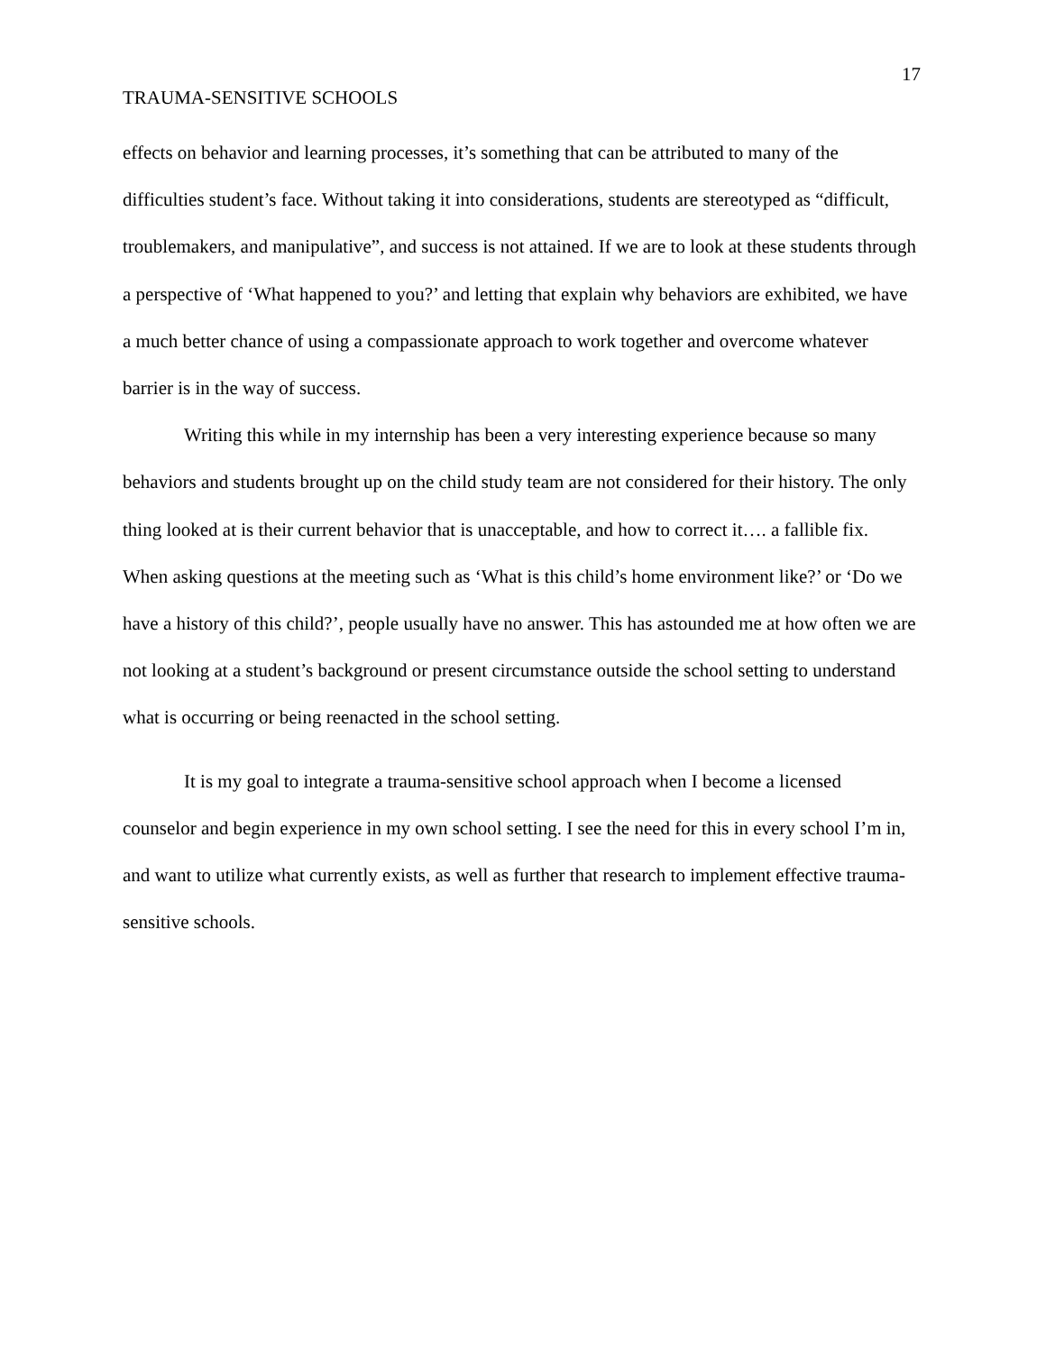17
TRAUMA-SENSITIVE SCHOOLS
effects on behavior and learning processes, it’s something that can be attributed to many of the difficulties student’s face. Without taking it into considerations, students are stereotyped as “difficult, troublemakers, and manipulative”, and success is not attained. If we are to look at these students through a perspective of ‘What happened to you?’ and letting that explain why behaviors are exhibited, we have a much better chance of using a compassionate approach to work together and overcome whatever barrier is in the way of success.
Writing this while in my internship has been a very interesting experience because so many behaviors and students brought up on the child study team are not considered for their history. The only thing looked at is their current behavior that is unacceptable, and how to correct it…. a fallible fix. When asking questions at the meeting such as ‘What is this child’s home environment like?’ or ‘Do we have a history of this child?’, people usually have no answer. This has astounded me at how often we are not looking at a student’s background or present circumstance outside the school setting to understand what is occurring or being reenacted in the school setting.
It is my goal to integrate a trauma-sensitive school approach when I become a licensed counselor and begin experience in my own school setting. I see the need for this in every school I’m in, and want to utilize what currently exists, as well as further that research to implement effective trauma-sensitive schools.